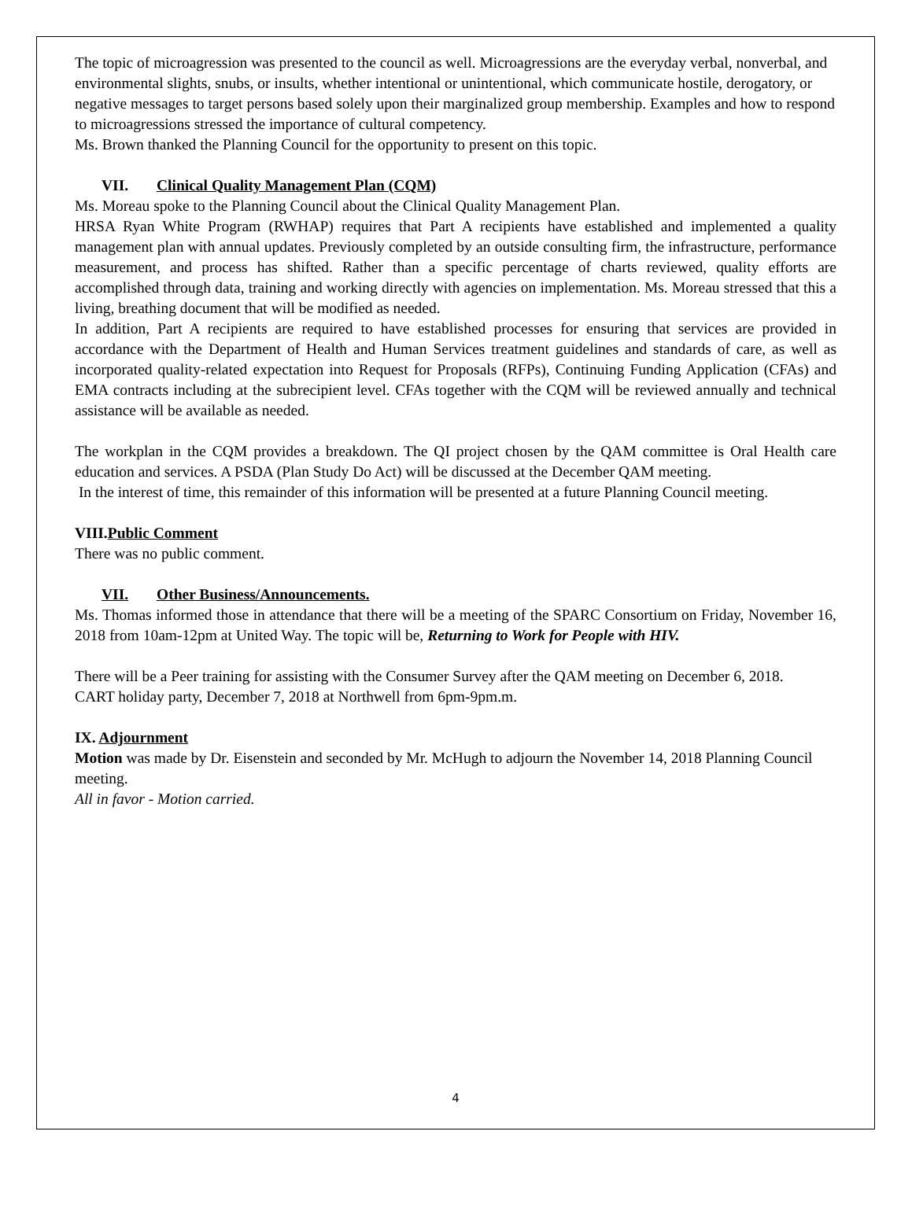The topic of microagression was presented to the council as well. Microagressions are the everyday verbal, nonverbal, and environmental slights, snubs, or insults, whether intentional or unintentional, which communicate hostile, derogatory, or negative messages to target persons based solely upon their marginalized group membership. Examples and how to respond to microagressions stressed the importance of cultural competency.
Ms. Brown thanked the Planning Council for the opportunity to present on this topic.
VII. Clinical Quality Management Plan (CQM)
Ms. Moreau spoke to the Planning Council about the Clinical Quality Management Plan.
HRSA Ryan White Program (RWHAP) requires that Part A recipients have established and implemented a quality management plan with annual updates. Previously completed by an outside consulting firm, the infrastructure, performance measurement, and process has shifted. Rather than a specific percentage of charts reviewed, quality efforts are accomplished through data, training and working directly with agencies on implementation. Ms. Moreau stressed that this a living, breathing document that will be modified as needed.
In addition, Part A recipients are required to have established processes for ensuring that services are provided in accordance with the Department of Health and Human Services treatment guidelines and standards of care, as well as incorporated quality-related expectation into Request for Proposals (RFPs), Continuing Funding Application (CFAs) and EMA contracts including at the subrecipient level. CFAs together with the CQM will be reviewed annually and technical assistance will be available as needed.
The workplan in the CQM provides a breakdown. The QI project chosen by the QAM committee is Oral Health care education and services. A PSDA (Plan Study Do Act) will be discussed at the December QAM meeting.
In the interest of time, this remainder of this information will be presented at a future Planning Council meeting.
VIII.Public Comment
There was no public comment.
VII. Other Business/Announcements.
Ms. Thomas informed those in attendance that there will be a meeting of the SPARC Consortium on Friday, November 16, 2018 from 10am-12pm at United Way. The topic will be, Returning to Work for People with HIV.
There will be a Peer training for assisting with the Consumer Survey after the QAM meeting on December 6, 2018.
CART holiday party, December 7, 2018 at Northwell from 6pm-9pm.m.
IX. Adjournment
Motion was made by Dr. Eisenstein and seconded by Mr. McHugh to adjourn the November 14, 2018 Planning Council meeting.
All in favor - Motion carried.
4